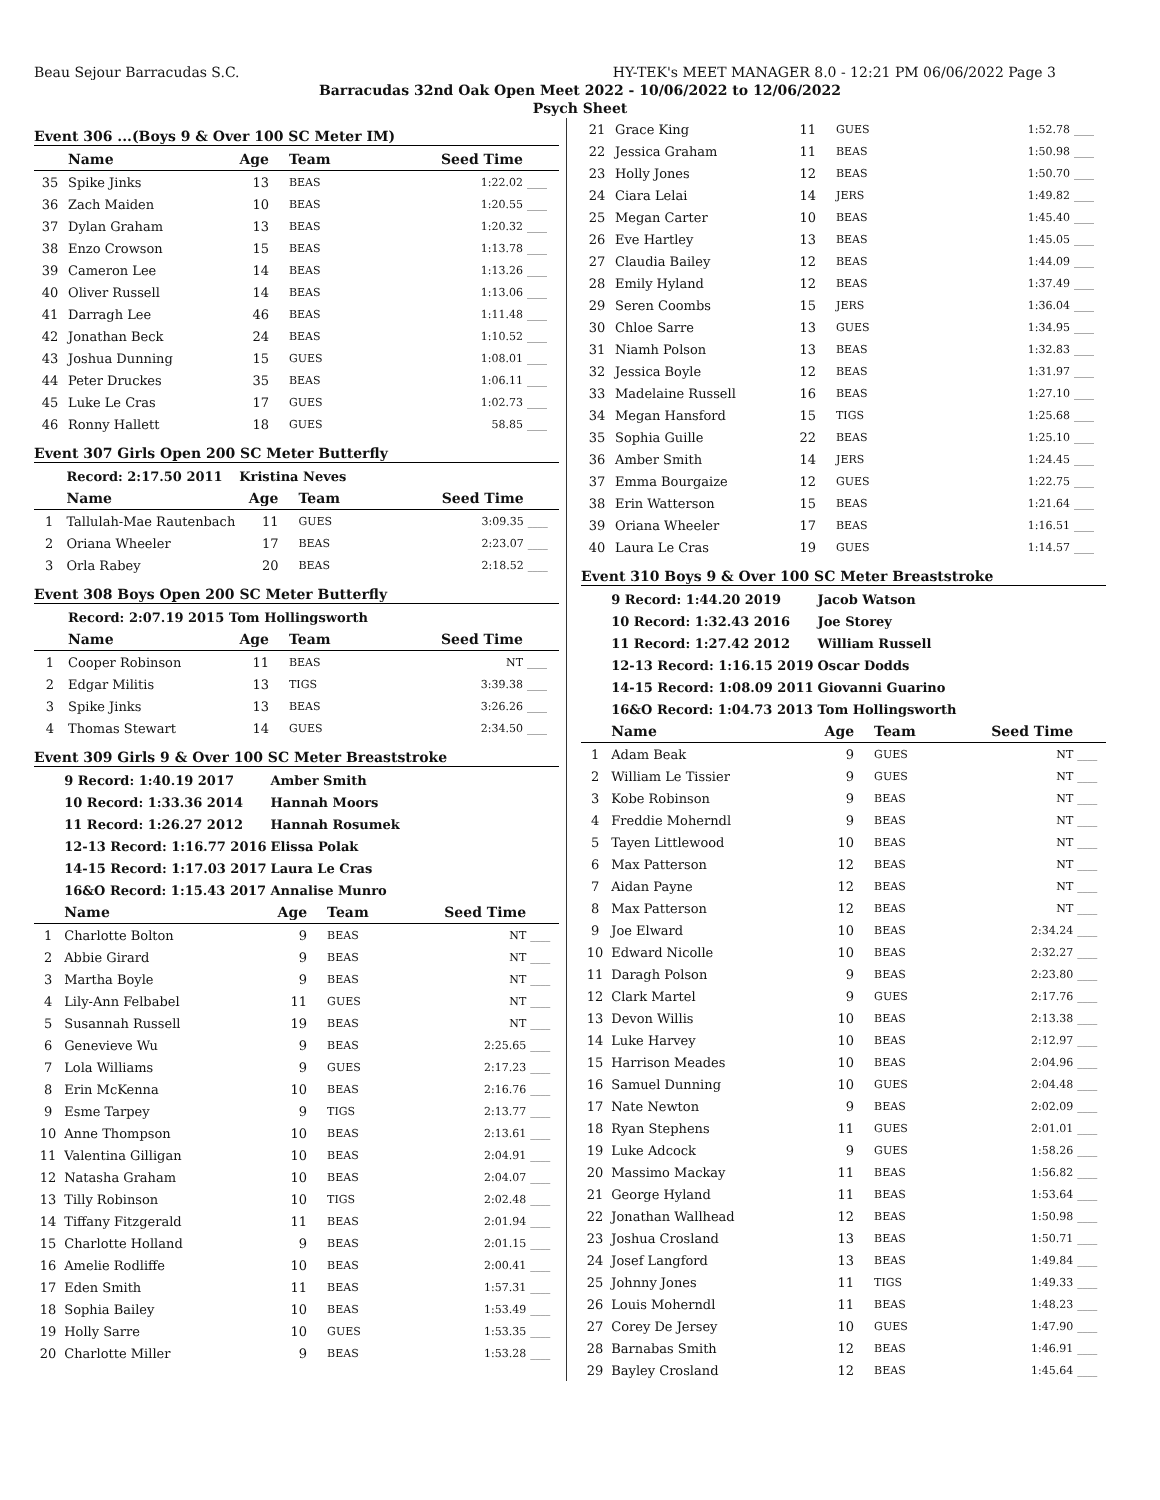Beau Sejour Barracudas S.C. HY-TEK's MEET MANAGER 8.0 - 12:21 PM 06/06/2022 Page 3
Barracudas 32nd Oak Open Meet 2022 - 10/06/2022 to 12/06/2022
Psych Sheet
Event 306 ...(Boys 9 & Over 100 SC Meter IM)
| | Name | Age | Team | Seed Time | |
| --- | --- | --- | --- | --- | --- |
| 35 | Spike Jinks | 13 | BEAS | 1:22.02 | ____ |
| 36 | Zach Maiden | 10 | BEAS | 1:20.55 | ____ |
| 37 | Dylan Graham | 13 | BEAS | 1:20.32 | ____ |
| 38 | Enzo Crowson | 15 | BEAS | 1:13.78 | ____ |
| 39 | Cameron Lee | 14 | BEAS | 1:13.26 | ____ |
| 40 | Oliver Russell | 14 | BEAS | 1:13.06 | ____ |
| 41 | Darragh Lee | 46 | BEAS | 1:11.48 | ____ |
| 42 | Jonathan Beck | 24 | BEAS | 1:10.52 | ____ |
| 43 | Joshua Dunning | 15 | GUES | 1:08.01 | ____ |
| 44 | Peter Druckes | 35 | BEAS | 1:06.11 | ____ |
| 45 | Luke Le Cras | 17 | GUES | 1:02.73 | ____ |
| 46 | Ronny Hallett | 18 | GUES | 58.85 | ____ |
Event 307 Girls Open 200 SC Meter Butterfly
| | Record: 2:17.50 2011 | Kristina Neves | | | |
| | Name | Age | Team | Seed Time | |
| 1 | Tallulah-Mae Rautenbach | 11 | GUES | 3:09.35 | ____ |
| 2 | Oriana Wheeler | 17 | BEAS | 2:23.07 | ____ |
| 3 | Orla Rabey | 20 | BEAS | 2:18.52 | ____ |
Event 308 Boys Open 200 SC Meter Butterfly
| | Record: 2:07.19 2015 | Tom Hollingsworth | | | |
| | Name | Age | Team | Seed Time | |
| 1 | Cooper Robinson | 11 | BEAS | NT | ____ |
| 2 | Edgar Militis | 13 | TIGS | 3:39.38 | ____ |
| 3 | Spike Jinks | 13 | BEAS | 3:26.26 | ____ |
| 4 | Thomas Stewart | 14 | GUES | 2:34.50 | ____ |
Event 309 Girls 9 & Over 100 SC Meter Breaststroke
| | 9 Record: 1:40.19 2017 | Amber Smith | | | |
| | 10 Record: 1:33.36 2014 | Hannah Moors | | | |
| | 11 Record: 1:26.27 2012 | Hannah Rosumek | | | |
| | 12-13 Record: 1:16.77 2016 | Elissa Polak | | | |
| | 14-15 Record: 1:17.03 2017 | Laura Le Cras | | | |
| | 16&O Record: 1:15.43 2017 | Annalise Munro | | | |
| | Name | Age | Team | Seed Time | |
| 1 | Charlotte Bolton | 9 | BEAS | NT | ____ |
| 2 | Abbie Girard | 9 | BEAS | NT | ____ |
| 3 | Martha Boyle | 9 | BEAS | NT | ____ |
| 4 | Lily-Ann Felbabel | 11 | GUES | NT | ____ |
| 5 | Susannah Russell | 19 | BEAS | NT | ____ |
| 6 | Genevieve Wu | 9 | BEAS | 2:25.65 | ____ |
| 7 | Lola Williams | 9 | GUES | 2:17.23 | ____ |
| 8 | Erin McKenna | 10 | BEAS | 2:16.76 | ____ |
| 9 | Esme Tarpey | 9 | TIGS | 2:13.77 | ____ |
| 10 | Anne Thompson | 10 | BEAS | 2:13.61 | ____ |
| 11 | Valentina Gilligan | 10 | BEAS | 2:04.91 | ____ |
| 12 | Natasha Graham | 10 | BEAS | 2:04.07 | ____ |
| 13 | Tilly Robinson | 10 | TIGS | 2:02.48 | ____ |
| 14 | Tiffany Fitzgerald | 11 | BEAS | 2:01.94 | ____ |
| 15 | Charlotte Holland | 9 | BEAS | 2:01.15 | ____ |
| 16 | Amelie Rodliffe | 10 | BEAS | 2:00.41 | ____ |
| 17 | Eden Smith | 11 | BEAS | 1:57.31 | ____ |
| 18 | Sophia Bailey | 10 | BEAS | 1:53.49 | ____ |
| 19 | Holly Sarre | 10 | GUES | 1:53.35 | ____ |
| 20 | Charlotte Miller | 9 | BEAS | 1:53.28 | ____ |
| 21 | Grace King | 11 | GUES | 1:52.78 | ____ |
| 22 | Jessica Graham | 11 | BEAS | 1:50.98 | ____ |
| 23 | Holly Jones | 12 | BEAS | 1:50.70 | ____ |
| 24 | Ciara Lelai | 14 | JERS | 1:49.82 | ____ |
| 25 | Megan Carter | 10 | BEAS | 1:45.40 | ____ |
| 26 | Eve Hartley | 13 | BEAS | 1:45.05 | ____ |
| 27 | Claudia Bailey | 12 | BEAS | 1:44.09 | ____ |
| 28 | Emily Hyland | 12 | BEAS | 1:37.49 | ____ |
| 29 | Seren Coombs | 15 | JERS | 1:36.04 | ____ |
| 30 | Chloe Sarre | 13 | GUES | 1:34.95 | ____ |
| 31 | Niamh Polson | 13 | BEAS | 1:32.83 | ____ |
| 32 | Jessica Boyle | 12 | BEAS | 1:31.97 | ____ |
| 33 | Madelaine Russell | 16 | BEAS | 1:27.10 | ____ |
| 34 | Megan Hansford | 15 | TIGS | 1:25.68 | ____ |
| 35 | Sophia Guille | 22 | BEAS | 1:25.10 | ____ |
| 36 | Amber Smith | 14 | JERS | 1:24.45 | ____ |
| 37 | Emma Bourgaize | 12 | GUES | 1:22.75 | ____ |
| 38 | Erin Watterson | 15 | BEAS | 1:21.64 | ____ |
| 39 | Oriana Wheeler | 17 | BEAS | 1:16.51 | ____ |
| 40 | Laura Le Cras | 19 | GUES | 1:14.57 | ____ |
Event 310 Boys 9 & Over 100 SC Meter Breaststroke
| | 9 Record: 1:44.20 2019 | Jacob Watson | | | |
| | 10 Record: 1:32.43 2016 | Joe Storey | | | |
| | 11 Record: 1:27.42 2012 | William Russell | | | |
| | 12-13 Record: 1:16.15 2019 | Oscar Dodds | | | |
| | 14-15 Record: 1:08.09 2011 | Giovanni Guarino | | | |
| | 16&O Record: 1:04.73 2013 | Tom Hollingsworth | | | |
| | Name | Age | Team | Seed Time | |
| 1 | Adam Beak | 9 | GUES | NT | ____ |
| 2 | William Le Tissier | 9 | GUES | NT | ____ |
| 3 | Kobe Robinson | 9 | BEAS | NT | ____ |
| 4 | Freddie Moherndl | 9 | BEAS | NT | ____ |
| 5 | Tayen Littlewood | 10 | BEAS | NT | ____ |
| 6 | Max Patterson | 12 | BEAS | NT | ____ |
| 7 | Aidan Payne | 12 | BEAS | NT | ____ |
| 8 | Max Patterson | 12 | BEAS | NT | ____ |
| 9 | Joe Elward | 10 | BEAS | 2:34.24 | ____ |
| 10 | Edward Nicolle | 10 | BEAS | 2:32.27 | ____ |
| 11 | Daragh Polson | 9 | BEAS | 2:23.80 | ____ |
| 12 | Clark Martel | 9 | GUES | 2:17.76 | ____ |
| 13 | Devon Willis | 10 | BEAS | 2:13.38 | ____ |
| 14 | Luke Harvey | 10 | BEAS | 2:12.97 | ____ |
| 15 | Harrison Meades | 10 | BEAS | 2:04.96 | ____ |
| 16 | Samuel Dunning | 10 | GUES | 2:04.48 | ____ |
| 17 | Nate Newton | 9 | BEAS | 2:02.09 | ____ |
| 18 | Ryan Stephens | 11 | GUES | 2:01.01 | ____ |
| 19 | Luke Adcock | 9 | GUES | 1:58.26 | ____ |
| 20 | Massimo Mackay | 11 | BEAS | 1:56.82 | ____ |
| 21 | George Hyland | 11 | BEAS | 1:53.64 | ____ |
| 22 | Jonathan Wallhead | 12 | BEAS | 1:50.98 | ____ |
| 23 | Joshua Crosland | 13 | BEAS | 1:50.71 | ____ |
| 24 | Josef Langford | 13 | BEAS | 1:49.84 | ____ |
| 25 | Johnny Jones | 11 | TIGS | 1:49.33 | ____ |
| 26 | Louis Moherndl | 11 | BEAS | 1:48.23 | ____ |
| 27 | Corey De Jersey | 10 | GUES | 1:47.90 | ____ |
| 28 | Barnabas Smith | 12 | BEAS | 1:46.91 | ____ |
| 29 | Bayley Crosland | 12 | BEAS | 1:45.64 | ____ |